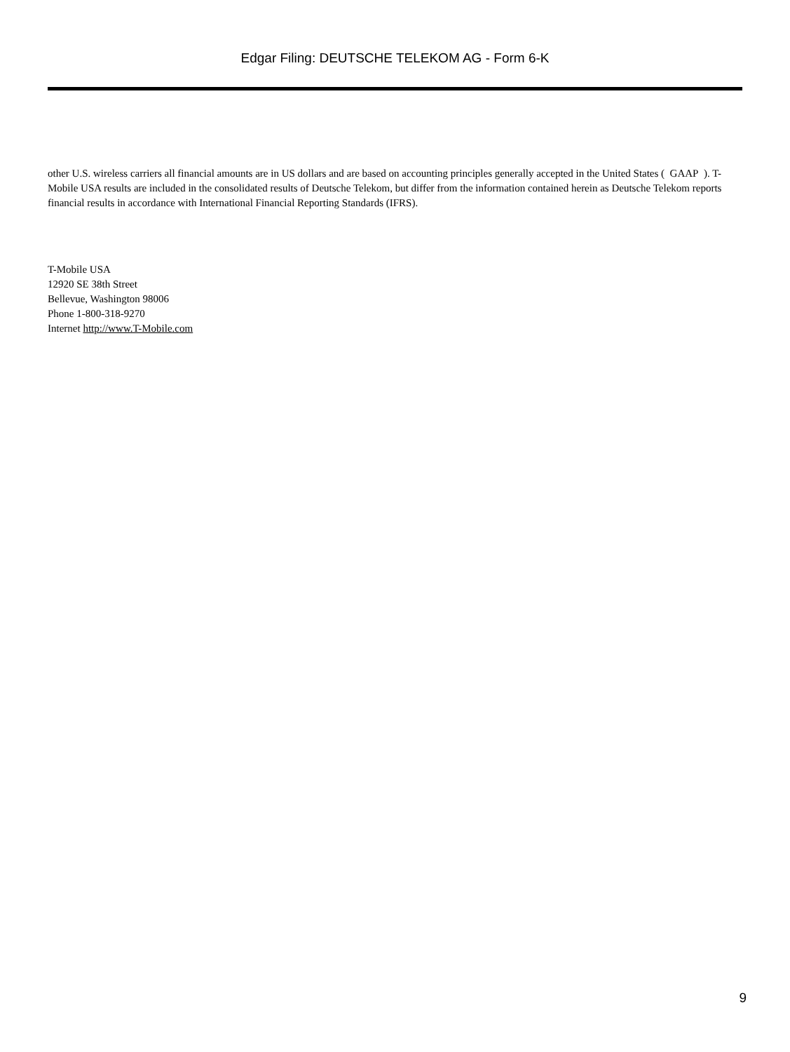Edgar Filing: DEUTSCHE TELEKOM AG - Form 6-K
other U.S. wireless carriers all financial amounts are in US dollars and are based on accounting principles generally accepted in the United States ( GAAP ). T-Mobile USA results are included in the consolidated results of Deutsche Telekom, but differ from the information contained herein as Deutsche Telekom reports financial results in accordance with International Financial Reporting Standards (IFRS).
T-Mobile USA
12920 SE 38th Street
Bellevue, Washington 98006
Phone 1-800-318-9270
Internet http://www.T-Mobile.com
9